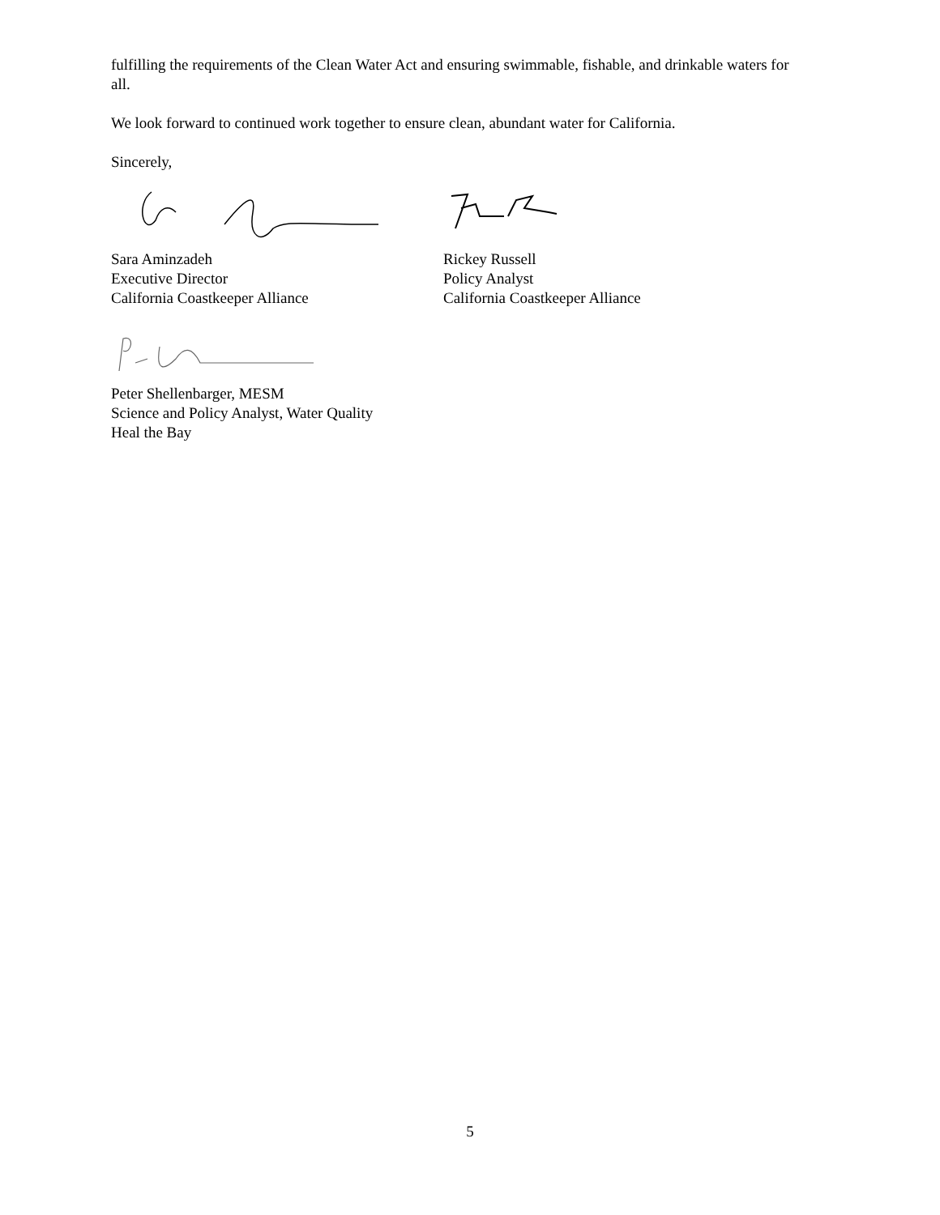fulfilling the requirements of the Clean Water Act and ensuring swimmable, fishable, and drinkable waters for all.
We look forward to continued work together to ensure clean, abundant water for California.
Sincerely,
Sara Aminzadeh
Executive Director
California Coastkeeper Alliance
Rickey Russell
Policy Analyst
California Coastkeeper Alliance
Peter Shellenbarger, MESM
Science and Policy Analyst, Water Quality
Heal the Bay
5